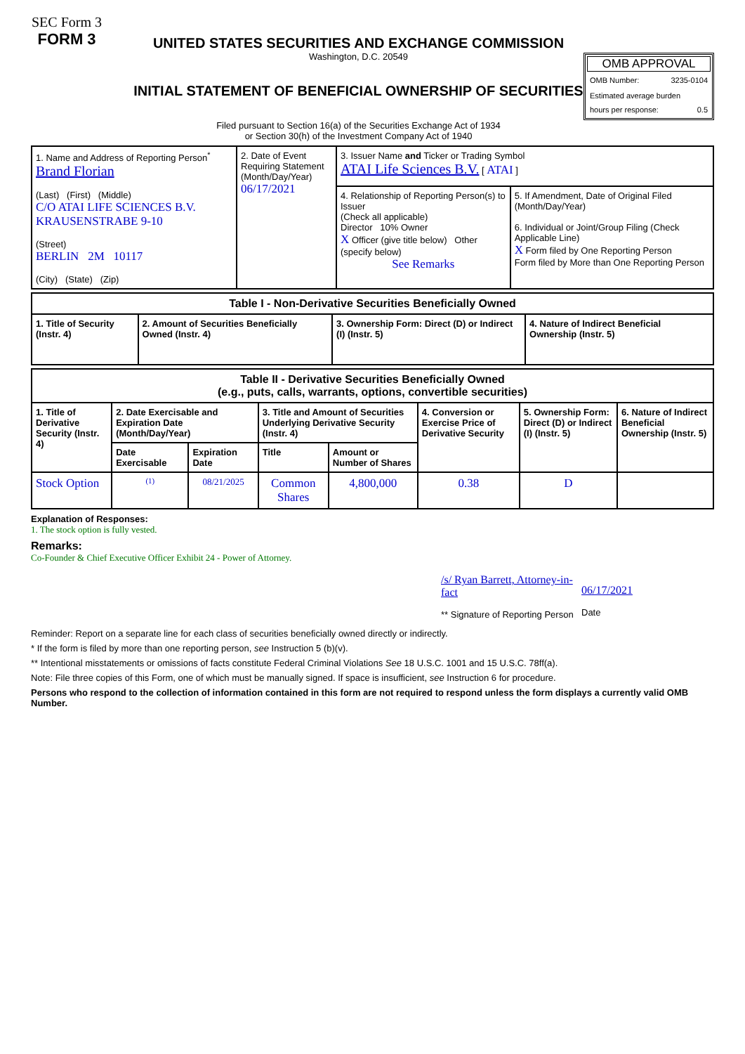SEC Form 3
FORM 3
UNITED STATES SECURITIES AND EXCHANGE COMMISSION
Washington, D.C. 20549
INITIAL STATEMENT OF BENEFICIAL OWNERSHIP OF SECURITIES
Filed pursuant to Section 16(a) of the Securities Exchange Act of 1934
or Section 30(h) of the Investment Company Act of 1940
OMB APPROVAL
OMB Number: 3235-0104
Estimated average burden
hours per response: 0.5
| 1. Name and Address of Reporting Person<sup>*</sup> Brand Florian (Last) (First) (Middle) C/O ATAI LIFE SCIENCES B.V. KRAUSENSTRABE 9-10 (Street) BERLIN 2M 10117 (City) (State) (Zip) | 2. Date of Event Requiring Statement (Month/Day/Year) 06/17/2021 | 3. Issuer Name and Ticker or Trading Symbol ATAI Life Sciences B.V. [ ATAI ] | |
| | | 4. Relationship of Reporting Person(s) to Issuer (Check all applicable) Director 10% Owner X Officer (give title below) Other (specify below) See Remarks | 5. If Amendment, Date of Original Filed (Month/Day/Year) 6. Individual or Joint/Group Filing (Check Applicable Line) X Form filed by One Reporting Person Form filed by More than One Reporting Person |
| Table I - Non-Derivative Securities Beneficially Owned | | | |
| --- | --- | --- | --- |
| 1. Title of Security (Instr. 4) | 2. Amount of Securities Beneficially Owned (Instr. 4) | 3. Ownership Form: Direct (D) or Indirect (I) (Instr. 5) | 4. Nature of Indirect Beneficial Ownership (Instr. 5) |
| Table II - Derivative Securities Beneficially Owned (e.g., puts, calls, warrants, options, convertible securities) | | | | | | | |
| --- | --- | --- | --- | --- | --- | --- | --- |
| 1. Title of Derivative Security (Instr. 4) | 2. Date Exercisable and Expiration Date (Month/Day/Year) | | 3. Title and Amount of Securities Underlying Derivative Security (Instr. 4) | | 4. Conversion or Exercise Price of Derivative Security | 5. Ownership Form: Direct (D) or Indirect (I) (Instr. 5) | 6. Nature of Indirect Beneficial Ownership (Instr. 5) |
| | Date Exercisable | Expiration Date | Title | Amount or Number of Shares | | | |
| Stock Option | <sup>(1)</sup> | 08/21/2025 | Common Shares | 4,800,000 | 0.38 | D | |
Explanation of Responses:
1. The stock option is fully vested.
Remarks:
Co-Founder & Chief Executive Officer Exhibit 24 - Power of Attorney.
/s/ Ryan Barrett, Attorney-in-fact
** Signature of Reporting Person
06/17/2021
Date
Reminder: Report on a separate line for each class of securities beneficially owned directly or indirectly.
* If the form is filed by more than one reporting person, see Instruction 5 (b)(v).
** Intentional misstatements or omissions of facts constitute Federal Criminal Violations See 18 U.S.C. 1001 and 15 U.S.C. 78ff(a).
Note: File three copies of this Form, one of which must be manually signed. If space is insufficient, see Instruction 6 for procedure.
Persons who respond to the collection of information contained in this form are not required to respond unless the form displays a currently valid OMB Number.